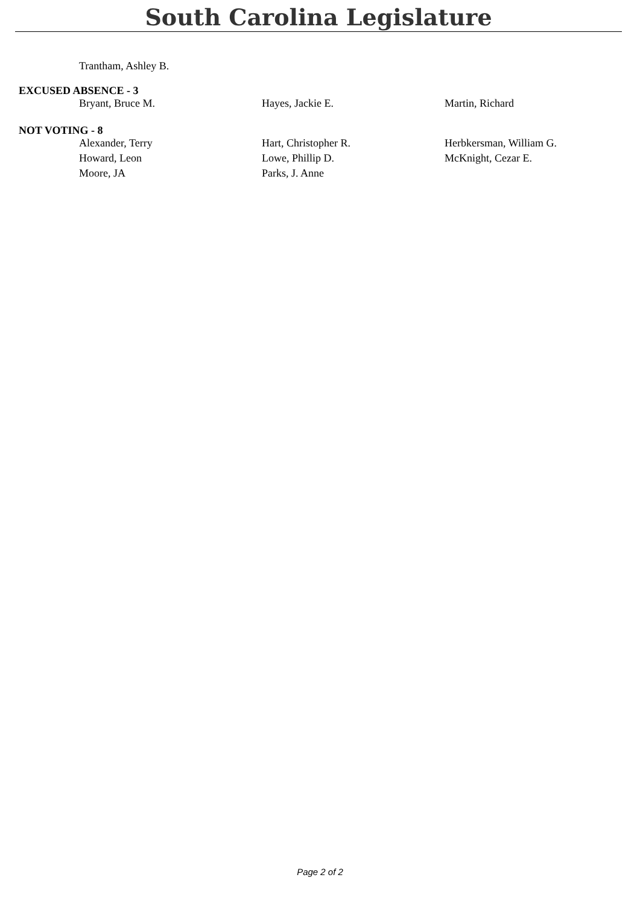South Carolina Legislature
| Trantham, Ashley B. |
EXCUSED ABSENCE - 3
| Bryant, Bruce M. | Hayes, Jackie E. | Martin, Richard |
NOT VOTING - 8
| Alexander, Terry | Hart, Christopher R. | Herbkersman, William G. |
| Howard, Leon | Lowe, Phillip D. | McKnight, Cezar E. |
| Moore, JA | Parks, J. Anne | |
Page 2 of 2